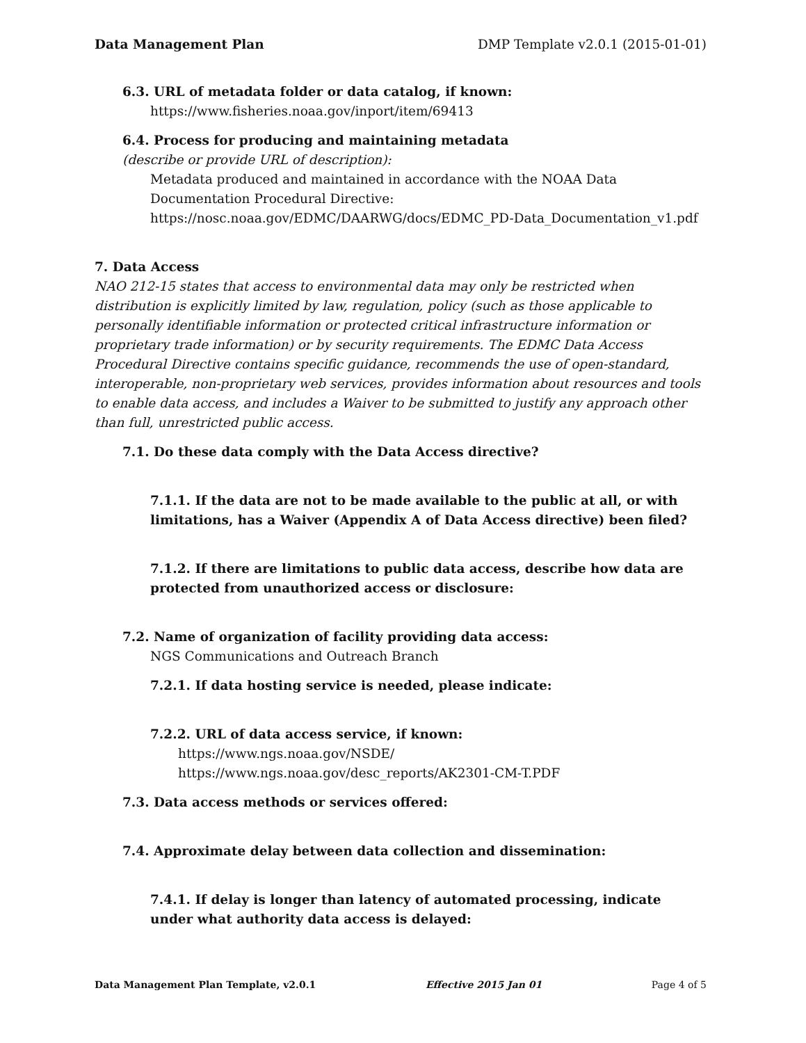Data Management Plan DMP Template v2.0.1 (2015-01-01)
6.3. URL of metadata folder or data catalog, if known:
https://www.fisheries.noaa.gov/inport/item/69413
6.4. Process for producing and maintaining metadata
(describe or provide URL of description):
Metadata produced and maintained in accordance with the NOAA Data Documentation Procedural Directive: https://nosc.noaa.gov/EDMC/DAARWG/docs/EDMC_PD-Data_Documentation_v1.pdf
7. Data Access
NAO 212-15 states that access to environmental data may only be restricted when distribution is explicitly limited by law, regulation, policy (such as those applicable to personally identifiable information or protected critical infrastructure information or proprietary trade information) or by security requirements. The EDMC Data Access Procedural Directive contains specific guidance, recommends the use of open-standard, interoperable, non-proprietary web services, provides information about resources and tools to enable data access, and includes a Waiver to be submitted to justify any approach other than full, unrestricted public access.
7.1. Do these data comply with the Data Access directive?
7.1.1. If the data are not to be made available to the public at all, or with limitations, has a Waiver (Appendix A of Data Access directive) been filed?
7.1.2. If there are limitations to public data access, describe how data are protected from unauthorized access or disclosure:
7.2. Name of organization of facility providing data access:
NGS Communications and Outreach Branch
7.2.1. If data hosting service is needed, please indicate:
7.2.2. URL of data access service, if known:
https://www.ngs.noaa.gov/NSDE/
https://www.ngs.noaa.gov/desc_reports/AK2301-CM-T.PDF
7.3. Data access methods or services offered:
7.4. Approximate delay between data collection and dissemination:
7.4.1. If delay is longer than latency of automated processing, indicate under what authority data access is delayed:
Data Management Plan Template, v2.0.1 Effective 2015 Jan 01 Page 4 of 5